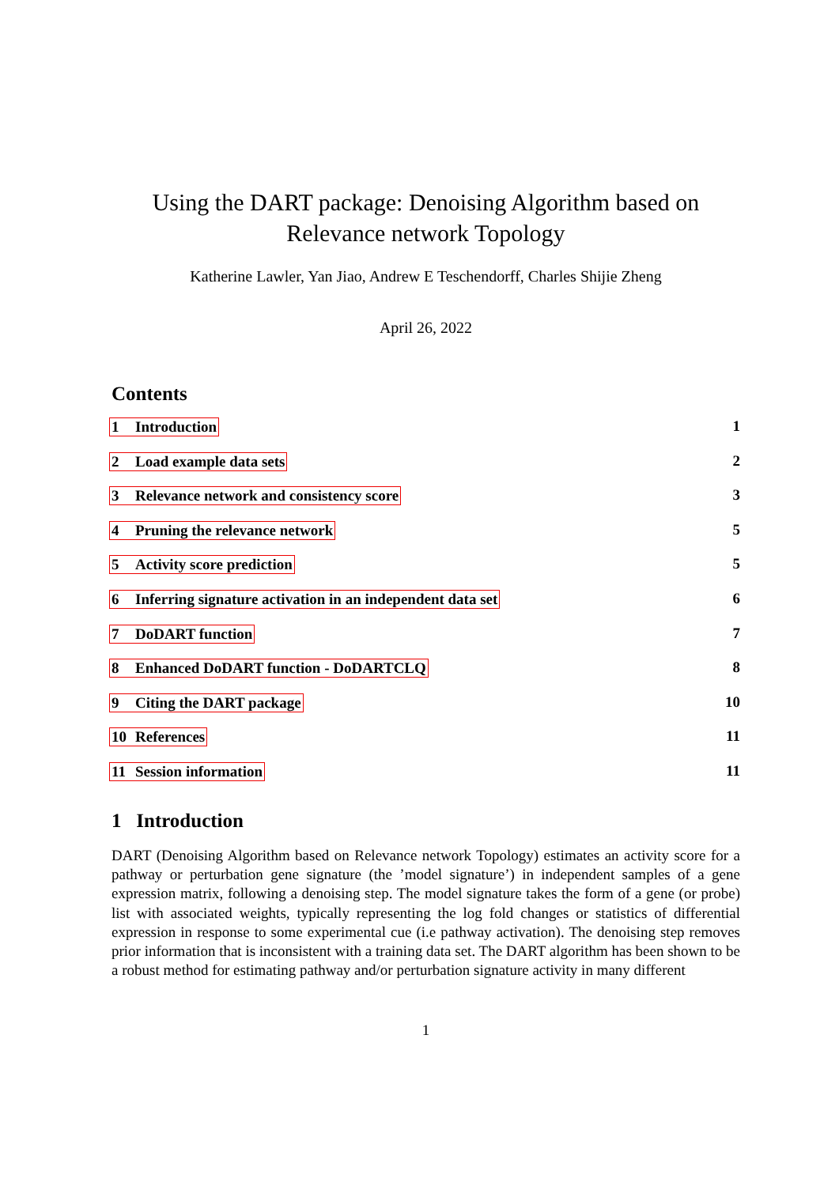Using the DART package: Denoising Algorithm based on Relevance network Topology
Katherine Lawler, Yan Jiao, Andrew E Teschendorff, Charles Shijie Zheng
April 26, 2022
Contents
1 Introduction 1
2 Load example data sets 2
3 Relevance network and consistency score 3
4 Pruning the relevance network 5
5 Activity score prediction 5
6 Inferring signature activation in an independent data set 6
7 DoDART function 7
8 Enhanced DoDART function - DoDARTCLQ 8
9 Citing the DART package 10
10 References 11
11 Session information 11
1 Introduction
DART (Denoising Algorithm based on Relevance network Topology) estimates an activity score for a pathway or perturbation gene signature (the ’model signature’) in independent samples of a gene expression matrix, following a denoising step. The model signature takes the form of a gene (or probe) list with associated weights, typically representing the log fold changes or statistics of differential expression in response to some experimental cue (i.e pathway activation). The denoising step removes prior information that is inconsistent with a training data set. The DART algorithm has been shown to be a robust method for estimating pathway and/or perturbation signature activity in many different
1